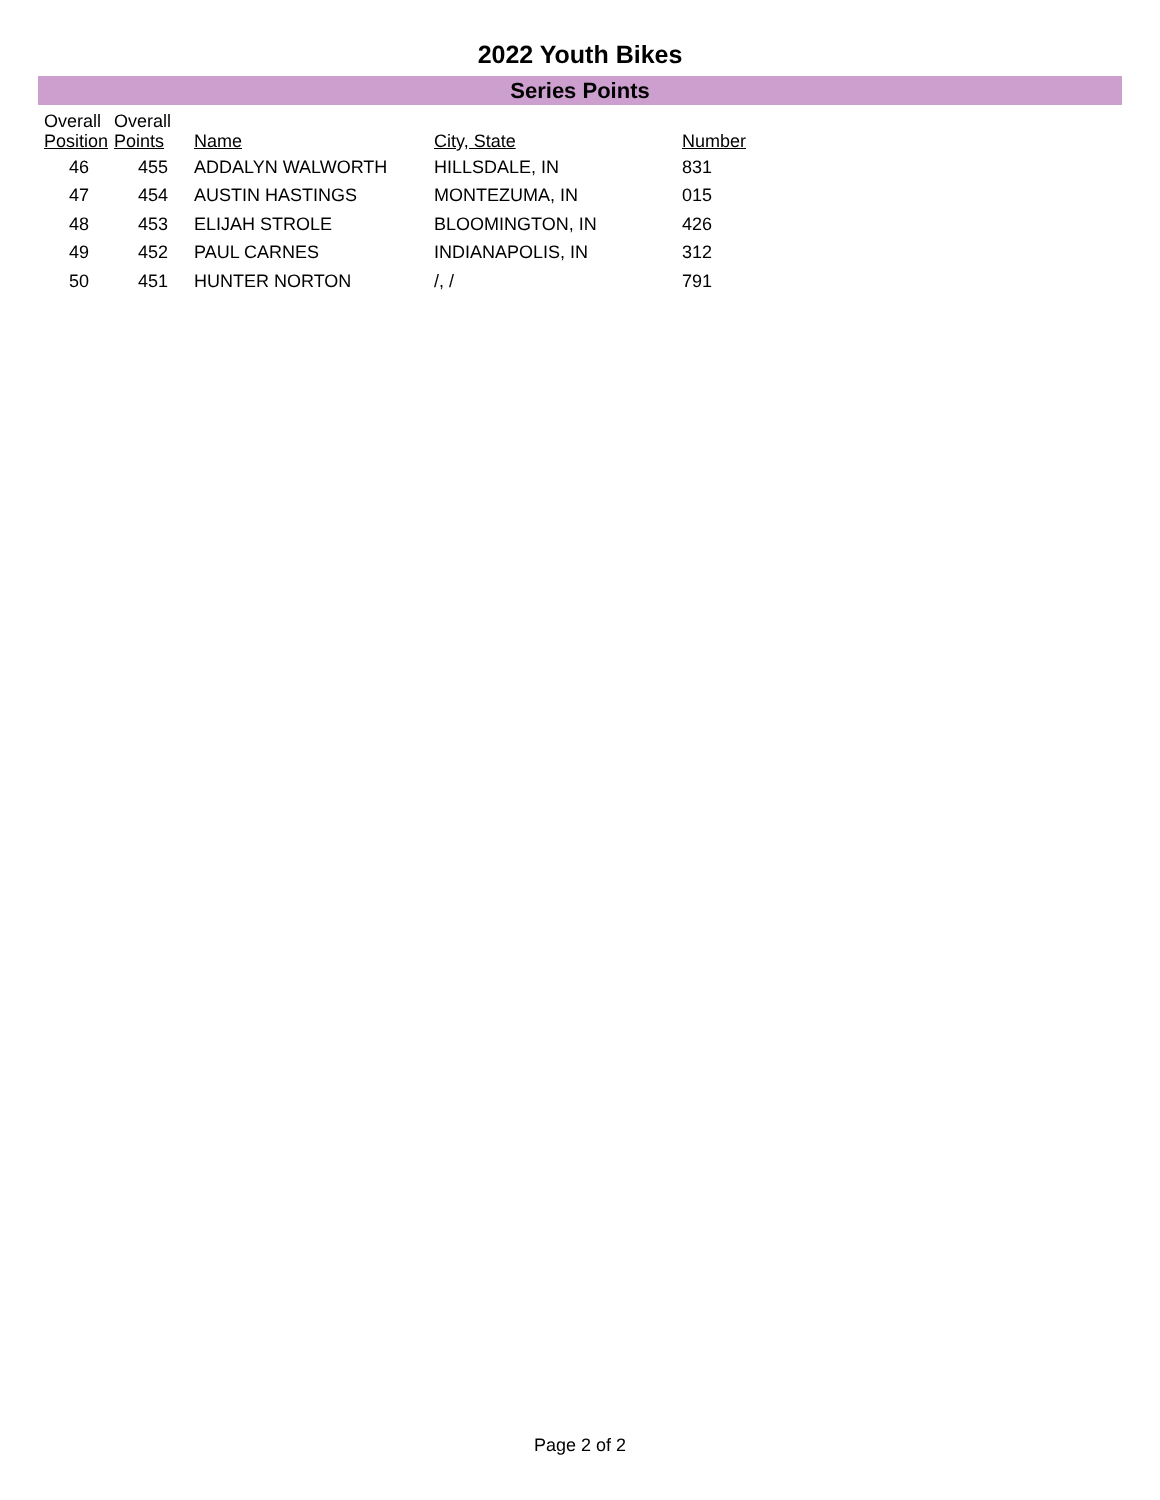2022 Youth Bikes
Series Points
| Overall Position | Overall Points | Name | City, State | Number |
| --- | --- | --- | --- | --- |
| 46 | 455 | ADDALYN WALWORTH | HILLSDALE, IN | 831 |
| 47 | 454 | AUSTIN HASTINGS | MONTEZUMA, IN | 015 |
| 48 | 453 | ELIJAH STROLE | BLOOMINGTON, IN | 426 |
| 49 | 452 | PAUL CARNES | INDIANAPOLIS, IN | 312 |
| 50 | 451 | HUNTER NORTON | /, / | 791 |
Page 2 of 2